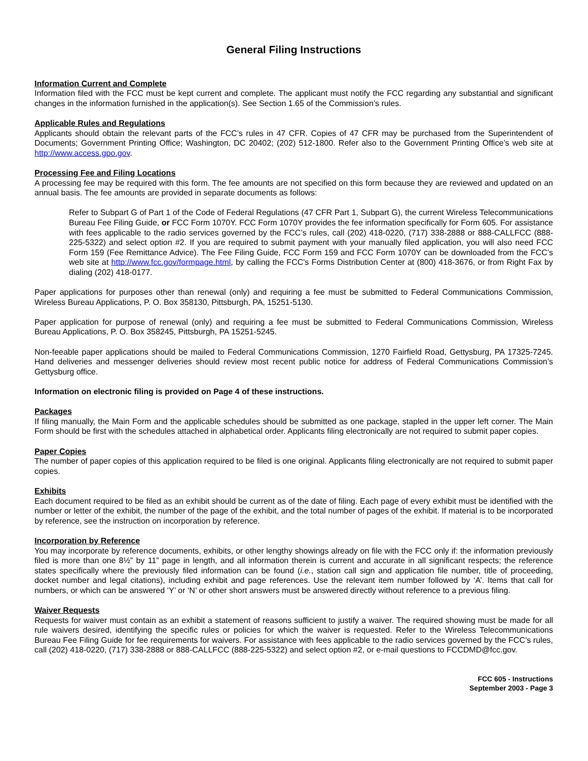General Filing Instructions
Information Current and Complete
Information filed with the FCC must be kept current and complete. The applicant must notify the FCC regarding any substantial and significant changes in the information furnished in the application(s). See Section 1.65 of the Commission’s rules.
Applicable Rules and Regulations
Applicants should obtain the relevant parts of the FCC’s rules in 47 CFR. Copies of 47 CFR may be purchased from the Superintendent of Documents; Government Printing Office; Washington, DC 20402; (202) 512-1800. Refer also to the Government Printing Office’s web site at http://www.access.gpo.gov.
Processing Fee and Filing Locations
A processing fee may be required with this form. The fee amounts are not specified on this form because they are reviewed and updated on an annual basis. The fee amounts are provided in separate documents as follows:
Refer to Subpart G of Part 1 of the Code of Federal Regulations (47 CFR Part 1, Subpart G), the current Wireless Telecommunications Bureau Fee Filing Guide, or FCC Form 1070Y. FCC Form 1070Y provides the fee information specifically for Form 605. For assistance with fees applicable to the radio services governed by the FCC’s rules, call (202) 418-0220, (717) 338-2888 or 888-CALLFCC (888-225-5322) and select option #2. If you are required to submit payment with your manually filed application, you will also need FCC Form 159 (Fee Remittance Advice). The Fee Filing Guide, FCC Form 159 and FCC Form 1070Y can be downloaded from the FCC’s web site at http://www.fcc.gov/formpage.html, by calling the FCC's Forms Distribution Center at (800) 418-3676, or from Right Fax by dialing (202) 418-0177.
Paper applications for purposes other than renewal (only) and requiring a fee must be submitted to Federal Communications Commission, Wireless Bureau Applications, P. O. Box 358130, Pittsburgh, PA, 15251-5130.
Paper application for purpose of renewal (only) and requiring a fee must be submitted to Federal Communications Commission, Wireless Bureau Applications, P. O. Box 358245, Pittsburgh, PA 15251-5245.
Non-feeable paper applications should be mailed to Federal Communications Commission, 1270 Fairfield Road, Gettysburg, PA 17325-7245. Hand deliveries and messenger deliveries should review most recent public notice for address of Federal Communications Commission’s Gettysburg office.
Information on electronic filing is provided on Page 4 of these instructions.
Packages
If filing manually, the Main Form and the applicable schedules should be submitted as one package, stapled in the upper left corner. The Main Form should be first with the schedules attached in alphabetical order. Applicants filing electronically are not required to submit paper copies.
Paper Copies
The number of paper copies of this application required to be filed is one original. Applicants filing electronically are not required to submit paper copies.
Exhibits
Each document required to be filed as an exhibit should be current as of the date of filing. Each page of every exhibit must be identified with the number or letter of the exhibit, the number of the page of the exhibit, and the total number of pages of the exhibit. If material is to be incorporated by reference, see the instruction on incorporation by reference.
Incorporation by Reference
You may incorporate by reference documents, exhibits, or other lengthy showings already on file with the FCC only if: the information previously filed is more than one 8½” by 11” page in length, and all information therein is current and accurate in all significant respects; the reference states specifically where the previously filed information can be found (i.e., station call sign and application file number, title of proceeding, docket number and legal citations), including exhibit and page references. Use the relevant item number followed by ‘A’. Items that call for numbers, or which can be answered ‘Y’ or ‘N’ or other short answers must be answered directly without reference to a previous filing.
Waiver Requests
Requests for waiver must contain as an exhibit a statement of reasons sufficient to justify a waiver. The required showing must be made for all rule waivers desired, identifying the specific rules or policies for which the waiver is requested. Refer to the Wireless Telecommunications Bureau Fee Filing Guide for fee requirements for waivers. For assistance with fees applicable to the radio services governed by the FCC’s rules, call (202) 418-0220, (717) 338-2888 or 888-CALLFCC (888-225-5322) and select option #2, or e-mail questions to FCCDMD@fcc.gov.
FCC 605 - Instructions
September 2003 - Page 3